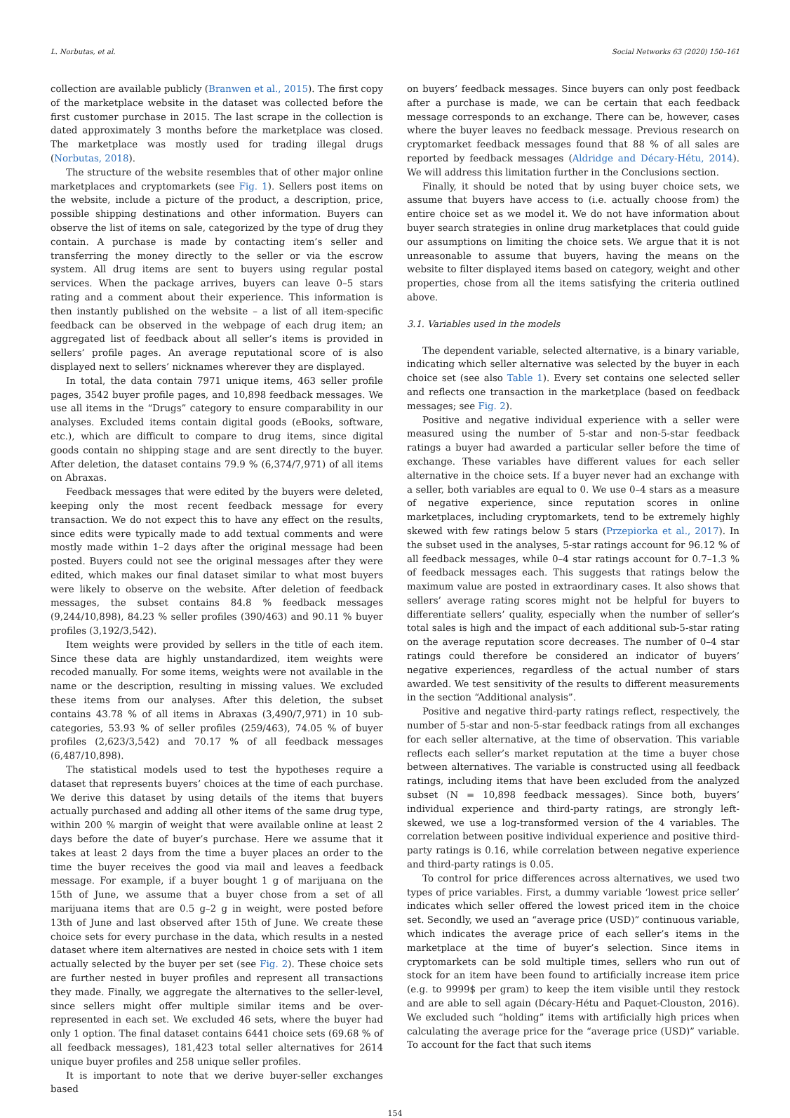L. Norbutas, et al. Social Networks 63 (2020) 150–161
collection are available publicly (Branwen et al., 2015). The first copy of the marketplace website in the dataset was collected before the first customer purchase in 2015. The last scrape in the collection is dated approximately 3 months before the marketplace was closed. The marketplace was mostly used for trading illegal drugs (Norbutas, 2018).
The structure of the website resembles that of other major online marketplaces and cryptomarkets (see Fig. 1). Sellers post items on the website, include a picture of the product, a description, price, possible shipping destinations and other information. Buyers can observe the list of items on sale, categorized by the type of drug they contain. A purchase is made by contacting item’s seller and transferring the money directly to the seller or via the escrow system. All drug items are sent to buyers using regular postal services. When the package arrives, buyers can leave 0–5 stars rating and a comment about their experience. This information is then instantly published on the website – a list of all item-specific feedback can be observed in the webpage of each drug item; an aggregated list of feedback about all seller’s items is provided in sellers’ profile pages. An average reputational score of is also displayed next to sellers’ nicknames wherever they are displayed.
In total, the data contain 7971 unique items, 463 seller profile pages, 3542 buyer profile pages, and 10,898 feedback messages. We use all items in the “Drugs” category to ensure comparability in our analyses. Excluded items contain digital goods (eBooks, software, etc.), which are difficult to compare to drug items, since digital goods contain no shipping stage and are sent directly to the buyer. After deletion, the dataset contains 79.9 % (6,374/7,971) of all items on Abraxas.
Feedback messages that were edited by the buyers were deleted, keeping only the most recent feedback message for every transaction. We do not expect this to have any effect on the results, since edits were typically made to add textual comments and were mostly made within 1–2 days after the original message had been posted. Buyers could not see the original messages after they were edited, which makes our final dataset similar to what most buyers were likely to observe on the website. After deletion of feedback messages, the subset contains 84.8 % feedback messages (9,244/10,898), 84.23 % seller profiles (390/463) and 90.11 % buyer profiles (3,192/3,542).
Item weights were provided by sellers in the title of each item. Since these data are highly unstandardized, item weights were recoded manually. For some items, weights were not available in the name or the description, resulting in missing values. We excluded these items from our analyses. After this deletion, the subset contains 43.78 % of all items in Abraxas (3,490/7,971) in 10 sub-categories, 53.93 % of seller profiles (259/463), 74.05 % of buyer profiles (2,623/3,542) and 70.17 % of all feedback messages (6,487/10,898).
The statistical models used to test the hypotheses require a dataset that represents buyers’ choices at the time of each purchase. We derive this dataset by using details of the items that buyers actually purchased and adding all other items of the same drug type, within 200 % margin of weight that were available online at least 2 days before the date of buyer’s purchase. Here we assume that it takes at least 2 days from the time a buyer places an order to the time the buyer receives the good via mail and leaves a feedback message. For example, if a buyer bought 1 g of marijuana on the 15th of June, we assume that a buyer chose from a set of all marijuana items that are 0.5 g–2 g in weight, were posted before 13th of June and last observed after 15th of June. We create these choice sets for every purchase in the data, which results in a nested dataset where item alternatives are nested in choice sets with 1 item actually selected by the buyer per set (see Fig. 2). These choice sets are further nested in buyer profiles and represent all transactions they made. Finally, we aggregate the alternatives to the seller-level, since sellers might offer multiple similar items and be over-represented in each set. We excluded 46 sets, where the buyer had only 1 option. The final dataset contains 6441 choice sets (69.68 % of all feedback messages), 181,423 total seller alternatives for 2614 unique buyer profiles and 258 unique seller profiles.
It is important to note that we derive buyer-seller exchanges based
on buyers’ feedback messages. Since buyers can only post feedback after a purchase is made, we can be certain that each feedback message corresponds to an exchange. There can be, however, cases where the buyer leaves no feedback message. Previous research on cryptomarket feedback messages found that 88 % of all sales are reported by feedback messages (Aldridge and Décary-Hétu, 2014). We will address this limitation further in the Conclusions section.
Finally, it should be noted that by using buyer choice sets, we assume that buyers have access to (i.e. actually choose from) the entire choice set as we model it. We do not have information about buyer search strategies in online drug marketplaces that could guide our assumptions on limiting the choice sets. We argue that it is not unreasonable to assume that buyers, having the means on the website to filter displayed items based on category, weight and other properties, chose from all the items satisfying the criteria outlined above.
3.1. Variables used in the models
The dependent variable, selected alternative, is a binary variable, indicating which seller alternative was selected by the buyer in each choice set (see also Table 1). Every set contains one selected seller and reflects one transaction in the marketplace (based on feedback messages; see Fig. 2).
Positive and negative individual experience with a seller were measured using the number of 5-star and non-5-star feedback ratings a buyer had awarded a particular seller before the time of exchange. These variables have different values for each seller alternative in the choice sets. If a buyer never had an exchange with a seller, both variables are equal to 0. We use 0–4 stars as a measure of negative experience, since reputation scores in online marketplaces, including cryptomarkets, tend to be extremely highly skewed with few ratings below 5 stars (Przepiorka et al., 2017). In the subset used in the analyses, 5-star ratings account for 96.12 % of all feedback messages, while 0–4 star ratings account for 0.7–1.3 % of feedback messages each. This suggests that ratings below the maximum value are posted in extraordinary cases. It also shows that sellers’ average rating scores might not be helpful for buyers to differentiate sellers’ quality, especially when the number of seller’s total sales is high and the impact of each additional sub-5-star rating on the average reputation score decreases. The number of 0–4 star ratings could therefore be considered an indicator of buyers’ negative experiences, regardless of the actual number of stars awarded. We test sensitivity of the results to different measurements in the section “Additional analysis”.
Positive and negative third-party ratings reflect, respectively, the number of 5-star and non-5-star feedback ratings from all exchanges for each seller alternative, at the time of observation. This variable reflects each seller’s market reputation at the time a buyer chose between alternatives. The variable is constructed using all feedback ratings, including items that have been excluded from the analyzed subset (N = 10,898 feedback messages). Since both, buyers’ individual experience and third-party ratings, are strongly left-skewed, we use a log-transformed version of the 4 variables. The correlation between positive individual experience and positive third-party ratings is 0.16, while correlation between negative experience and third-party ratings is 0.05.
To control for price differences across alternatives, we used two types of price variables. First, a dummy variable ‘lowest price seller’ indicates which seller offered the lowest priced item in the choice set. Secondly, we used an “average price (USD)” continuous variable, which indicates the average price of each seller’s items in the marketplace at the time of buyer’s selection. Since items in cryptomarkets can be sold multiple times, sellers who run out of stock for an item have been found to artificially increase item price (e.g. to 9999$ per gram) to keep the item visible until they restock and are able to sell again (Décary-Hétu and Paquet-Clouston, 2016). We excluded such “holding” items with artificially high prices when calculating the average price for the “average price (USD)” variable. To account for the fact that such items
154